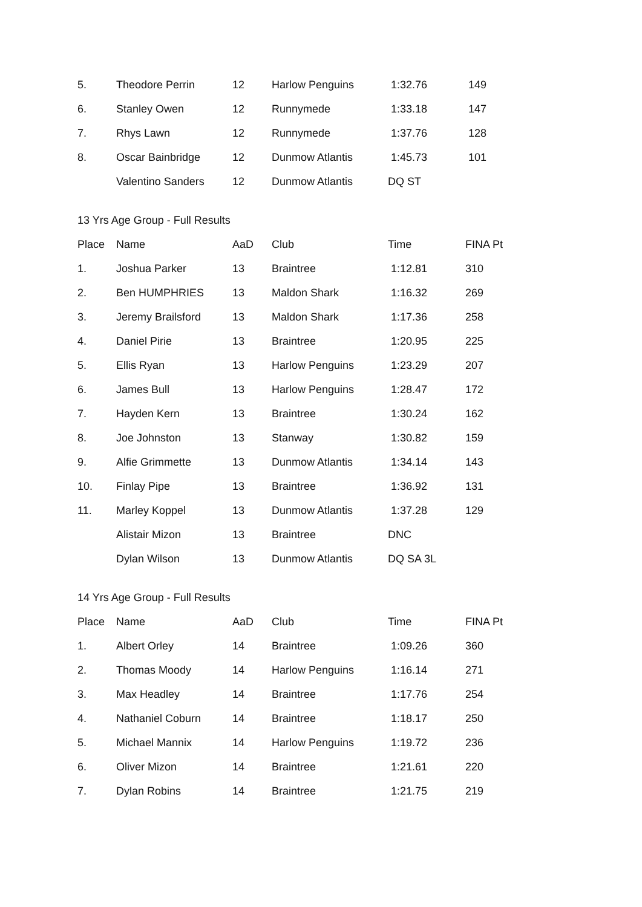| 5. | Theodore Perrin | 12 | Harlow Penguins | 1:32.76 | 149 |
| 6. | Stanley Owen | 12 | Runnymede | 1:33.18 | 147 |
| 7. | Rhys Lawn | 12 | Runnymede | 1:37.76 | 128 |
| 8. | Oscar Bainbridge | 12 | Dunmow Atlantis | 1:45.73 | 101 |
| | Valentino Sanders | 12 | Dunmow Atlantis | DQ ST | |
13 Yrs Age Group - Full Results
| Place | Name | AaD | Club | Time | FINA Pt |
| --- | --- | --- | --- | --- | --- |
| 1. | Joshua Parker | 13 | Braintree | 1:12.81 | 310 |
| 2. | Ben HUMPHRIES | 13 | Maldon Shark | 1:16.32 | 269 |
| 3. | Jeremy Brailsford | 13 | Maldon Shark | 1:17.36 | 258 |
| 4. | Daniel Pirie | 13 | Braintree | 1:20.95 | 225 |
| 5. | Ellis Ryan | 13 | Harlow Penguins | 1:23.29 | 207 |
| 6. | James Bull | 13 | Harlow Penguins | 1:28.47 | 172 |
| 7. | Hayden Kern | 13 | Braintree | 1:30.24 | 162 |
| 8. | Joe Johnston | 13 | Stanway | 1:30.82 | 159 |
| 9. | Alfie Grimmette | 13 | Dunmow Atlantis | 1:34.14 | 143 |
| 10. | Finlay Pipe | 13 | Braintree | 1:36.92 | 131 |
| 11. | Marley Koppel | 13 | Dunmow Atlantis | 1:37.28 | 129 |
| | Alistair Mizon | 13 | Braintree | DNC | |
| | Dylan Wilson | 13 | Dunmow Atlantis | DQ SA 3L | |
14 Yrs Age Group - Full Results
| Place | Name | AaD | Club | Time | FINA Pt |
| --- | --- | --- | --- | --- | --- |
| 1. | Albert Orley | 14 | Braintree | 1:09.26 | 360 |
| 2. | Thomas Moody | 14 | Harlow Penguins | 1:16.14 | 271 |
| 3. | Max Headley | 14 | Braintree | 1:17.76 | 254 |
| 4. | Nathaniel Coburn | 14 | Braintree | 1:18.17 | 250 |
| 5. | Michael Mannix | 14 | Harlow Penguins | 1:19.72 | 236 |
| 6. | Oliver Mizon | 14 | Braintree | 1:21.61 | 220 |
| 7. | Dylan Robins | 14 | Braintree | 1:21.75 | 219 |